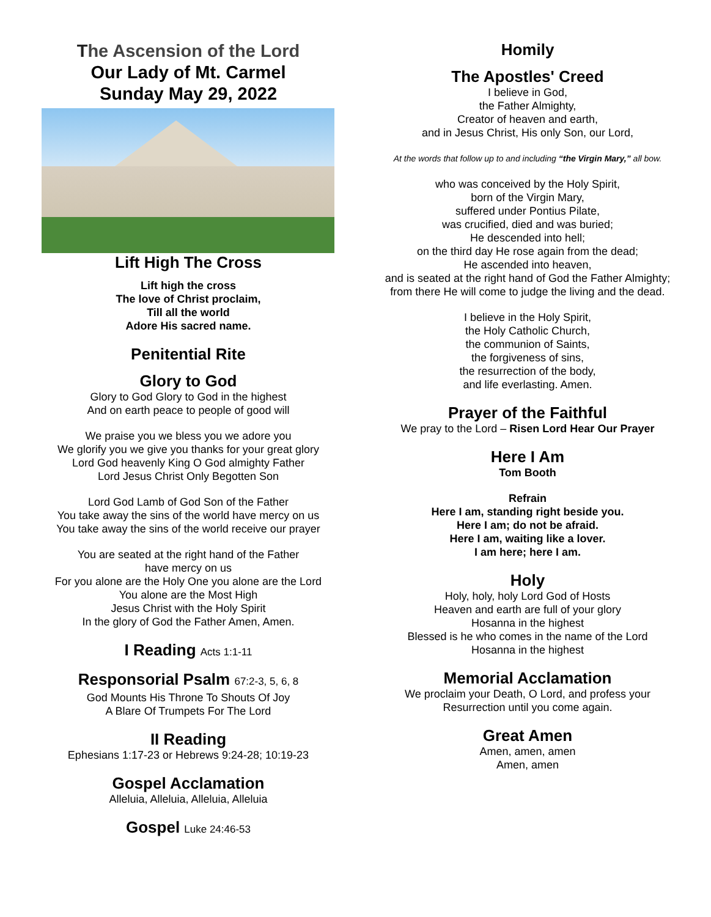The Ascension of the Lord
Our Lady of Mt. Carmel
Sunday May 29, 2022
Lift High The Cross
Lift high the cross
The love of Christ proclaim,
Till all the world
Adore His sacred name.
Penitential Rite
Glory to God
Glory to God Glory to God in the highest
And on earth peace to people of good will
We praise you we bless you we adore you
We glorify you we give you thanks for your great glory
Lord God heavenly King O God almighty Father
Lord Jesus Christ Only Begotten Son
Lord God Lamb of God Son of the Father
You take away the sins of the world have mercy on us
You take away the sins of the world receive our prayer
You are seated at the right hand of the Father
have mercy on us
For you alone are the Holy One you alone are the Lord
You alone are the Most High
Jesus Christ with the Holy Spirit
In the glory of God the Father Amen, Amen.
I Reading Acts 1:1-11
Responsorial Psalm 67:2-3, 5, 6, 8
God Mounts His Throne To Shouts Of Joy
A Blare Of Trumpets For The Lord
II Reading
Ephesians 1:17-23 or Hebrews 9:24-28; 10:19-23
Gospel Acclamation
Alleluia, Alleluia, Alleluia, Alleluia
Gospel Luke 24:46-53
Homily
The Apostles' Creed
I believe in God,
the Father Almighty,
Creator of heaven and earth,
and in Jesus Christ, His only Son, our Lord,
At the words that follow up to and including “the Virgin Mary,” all bow.
who was conceived by the Holy Spirit,
born of the Virgin Mary,
suffered under Pontius Pilate,
was crucified, died and was buried;
He descended into hell;
on the third day He rose again from the dead;
He ascended into heaven,
and is seated at the right hand of God the Father Almighty;
from there He will come to judge the living and the dead.
I believe in the Holy Spirit,
the Holy Catholic Church,
the communion of Saints,
the forgiveness of sins,
the resurrection of the body,
and life everlasting. Amen.
Prayer of the Faithful
We pray to the Lord – Risen Lord Hear Our Prayer
Here I Am
Tom Booth
Refrain
Here I am, standing right beside you.
Here I am; do not be afraid.
Here I am, waiting like a lover.
I am here; here I am.
Holy
Holy, holy, holy Lord God of Hosts
Heaven and earth are full of your glory
Hosanna in the highest
Blessed is he who comes in the name of the Lord
Hosanna in the highest
Memorial Acclamation
We proclaim your Death, O Lord, and profess your
Resurrection until you come again.
Great Amen
Amen, amen, amen
Amen, amen